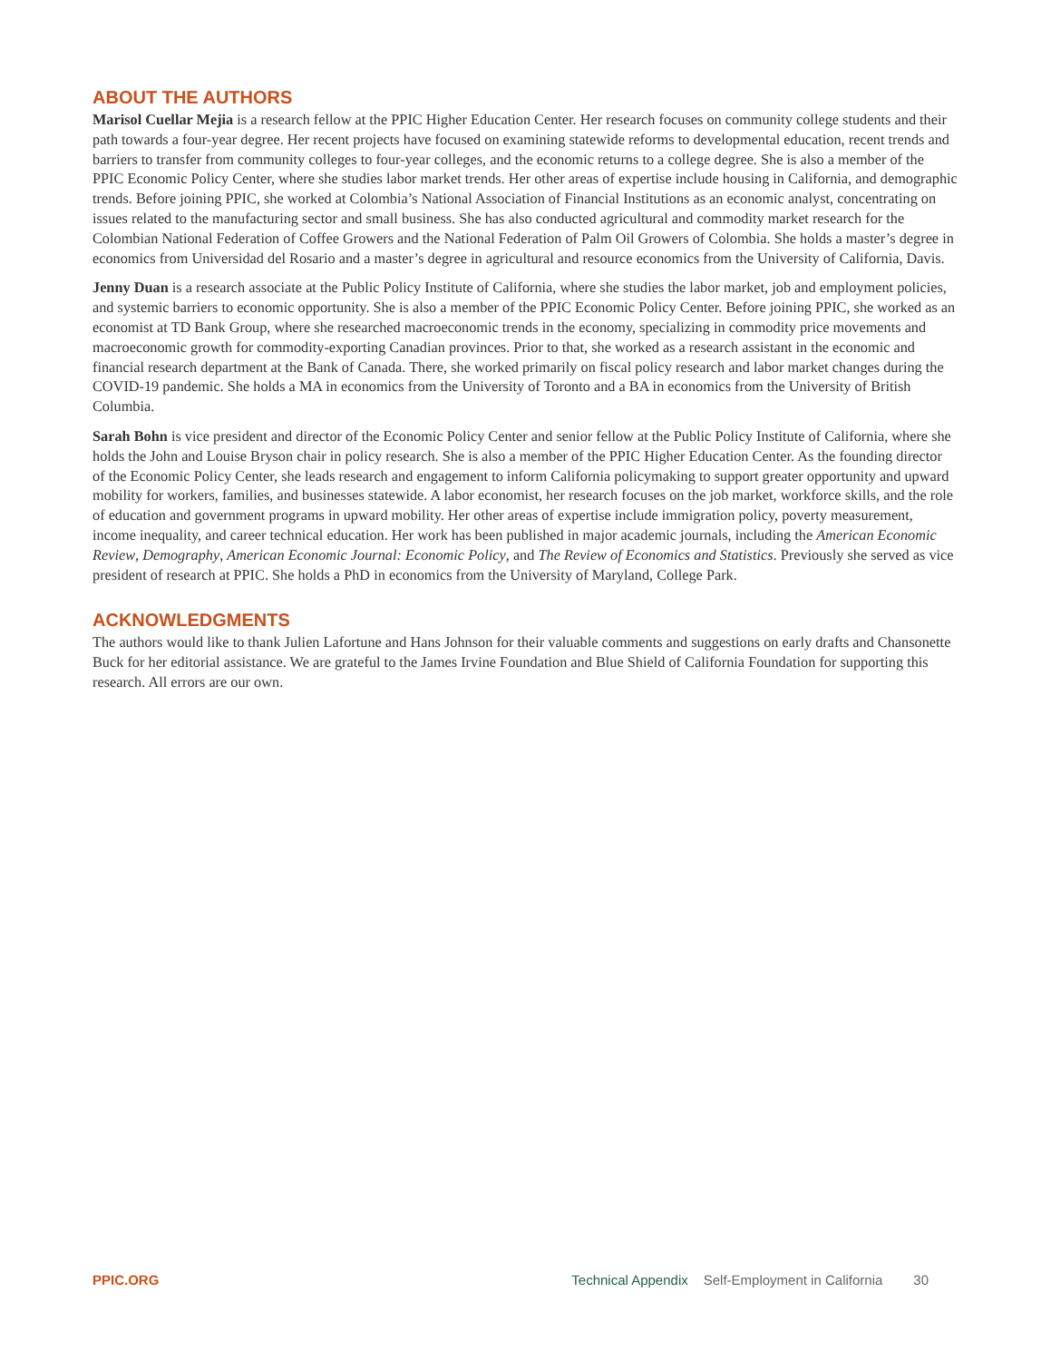ABOUT THE AUTHORS
Marisol Cuellar Mejia is a research fellow at the PPIC Higher Education Center. Her research focuses on community college students and their path towards a four-year degree. Her recent projects have focused on examining statewide reforms to developmental education, recent trends and barriers to transfer from community colleges to four-year colleges, and the economic returns to a college degree. She is also a member of the PPIC Economic Policy Center, where she studies labor market trends. Her other areas of expertise include housing in California, and demographic trends. Before joining PPIC, she worked at Colombia’s National Association of Financial Institutions as an economic analyst, concentrating on issues related to the manufacturing sector and small business. She has also conducted agricultural and commodity market research for the Colombian National Federation of Coffee Growers and the National Federation of Palm Oil Growers of Colombia. She holds a master’s degree in economics from Universidad del Rosario and a master’s degree in agricultural and resource economics from the University of California, Davis.
Jenny Duan is a research associate at the Public Policy Institute of California, where she studies the labor market, job and employment policies, and systemic barriers to economic opportunity. She is also a member of the PPIC Economic Policy Center. Before joining PPIC, she worked as an economist at TD Bank Group, where she researched macroeconomic trends in the economy, specializing in commodity price movements and macroeconomic growth for commodity-exporting Canadian provinces. Prior to that, she worked as a research assistant in the economic and financial research department at the Bank of Canada. There, she worked primarily on fiscal policy research and labor market changes during the COVID-19 pandemic. She holds a MA in economics from the University of Toronto and a BA in economics from the University of British Columbia.
Sarah Bohn is vice president and director of the Economic Policy Center and senior fellow at the Public Policy Institute of California, where she holds the John and Louise Bryson chair in policy research. She is also a member of the PPIC Higher Education Center. As the founding director of the Economic Policy Center, she leads research and engagement to inform California policymaking to support greater opportunity and upward mobility for workers, families, and businesses statewide. A labor economist, her research focuses on the job market, workforce skills, and the role of education and government programs in upward mobility. Her other areas of expertise include immigration policy, poverty measurement, income inequality, and career technical education. Her work has been published in major academic journals, including the American Economic Review, Demography, American Economic Journal: Economic Policy, and The Review of Economics and Statistics. Previously she served as vice president of research at PPIC. She holds a PhD in economics from the University of Maryland, College Park.
ACKNOWLEDGMENTS
The authors would like to thank Julien Lafortune and Hans Johnson for their valuable comments and suggestions on early drafts and Chansonette Buck for her editorial assistance. We are grateful to the James Irvine Foundation and Blue Shield of California Foundation for supporting this research. All errors are our own.
PPIC.ORG Technical Appendix Self-Employment in California 30